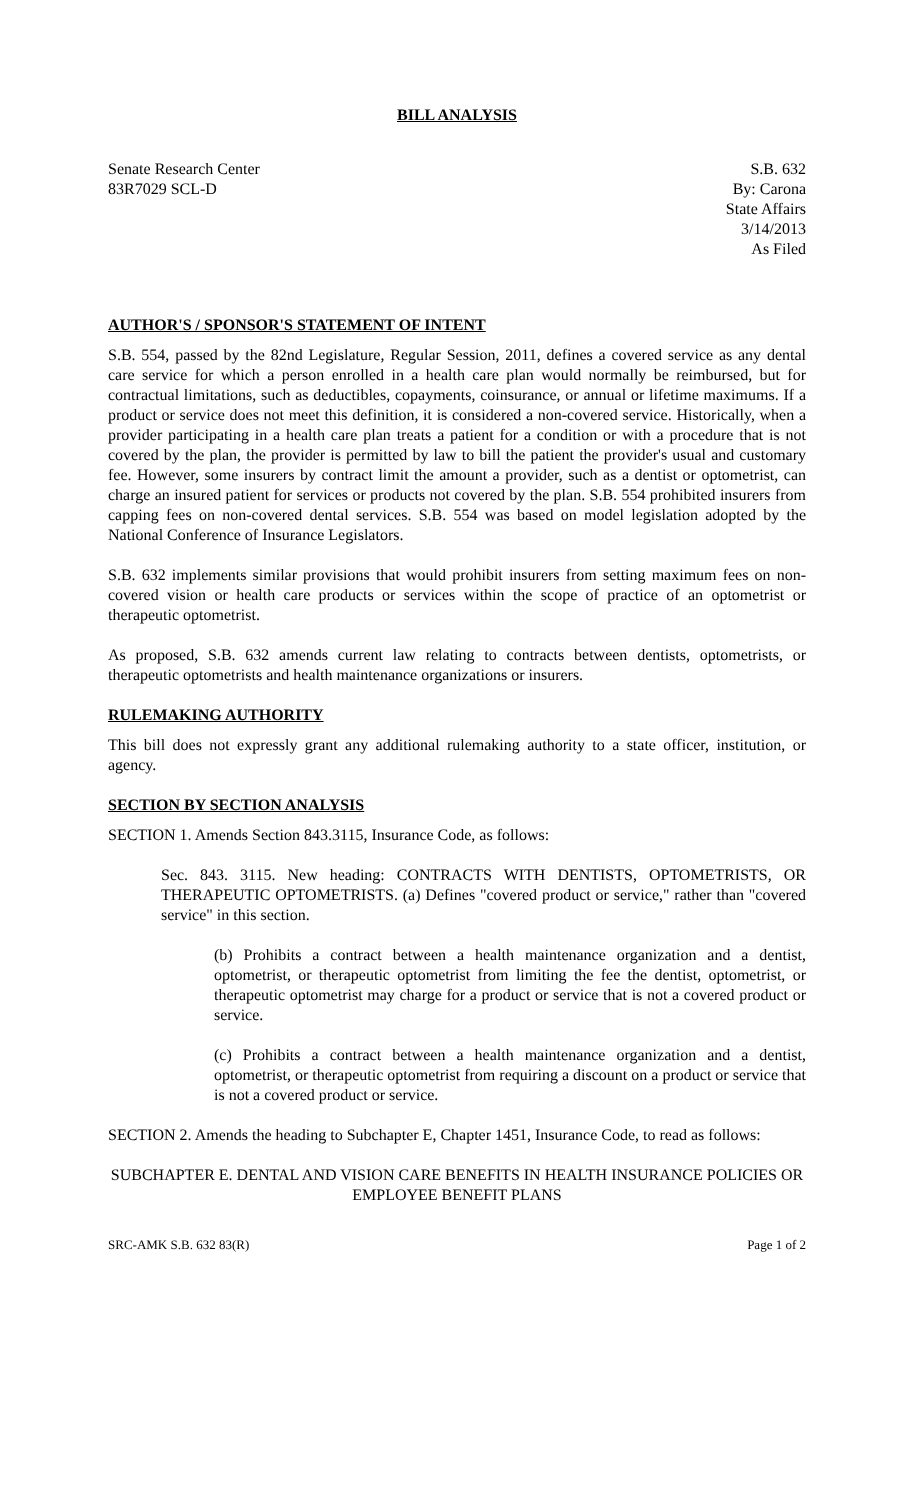BILL ANALYSIS
Senate Research Center
83R7029 SCL-D
S.B. 632
By: Carona
State Affairs
3/14/2013
As Filed
AUTHOR'S / SPONSOR'S STATEMENT OF INTENT
S.B. 554, passed by the 82nd Legislature, Regular Session, 2011, defines a covered service as any dental care service for which a person enrolled in a health care plan would normally be reimbursed, but for contractual limitations, such as deductibles, copayments, coinsurance, or annual or lifetime maximums. If a product or service does not meet this definition, it is considered a non-covered service. Historically, when a provider participating in a health care plan treats a patient for a condition or with a procedure that is not covered by the plan, the provider is permitted by law to bill the patient the provider's usual and customary fee. However, some insurers by contract limit the amount a provider, such as a dentist or optometrist, can charge an insured patient for services or products not covered by the plan. S.B. 554 prohibited insurers from capping fees on non-covered dental services. S.B. 554 was based on model legislation adopted by the National Conference of Insurance Legislators.
S.B. 632 implements similar provisions that would prohibit insurers from setting maximum fees on non-covered vision or health care products or services within the scope of practice of an optometrist or therapeutic optometrist.
As proposed, S.B. 632 amends current law relating to contracts between dentists, optometrists, or therapeutic optometrists and health maintenance organizations or insurers.
RULEMAKING AUTHORITY
This bill does not expressly grant any additional rulemaking authority to a state officer, institution, or agency.
SECTION BY SECTION ANALYSIS
SECTION 1. Amends Section 843.3115, Insurance Code, as follows:
Sec. 843. 3115. New heading: CONTRACTS WITH DENTISTS, OPTOMETRISTS, OR THERAPEUTIC OPTOMETRISTS. (a) Defines "covered product or service," rather than "covered service" in this section.
(b) Prohibits a contract between a health maintenance organization and a dentist, optometrist, or therapeutic optometrist from limiting the fee the dentist, optometrist, or therapeutic optometrist may charge for a product or service that is not a covered product or service.
(c) Prohibits a contract between a health maintenance organization and a dentist, optometrist, or therapeutic optometrist from requiring a discount on a product or service that is not a covered product or service.
SECTION 2. Amends the heading to Subchapter E, Chapter 1451, Insurance Code, to read as follows:
SUBCHAPTER E. DENTAL AND VISION CARE BENEFITS IN HEALTH INSURANCE POLICIES OR EMPLOYEE BENEFIT PLANS
SRC-AMK S.B. 632 83(R) Page 1 of 2